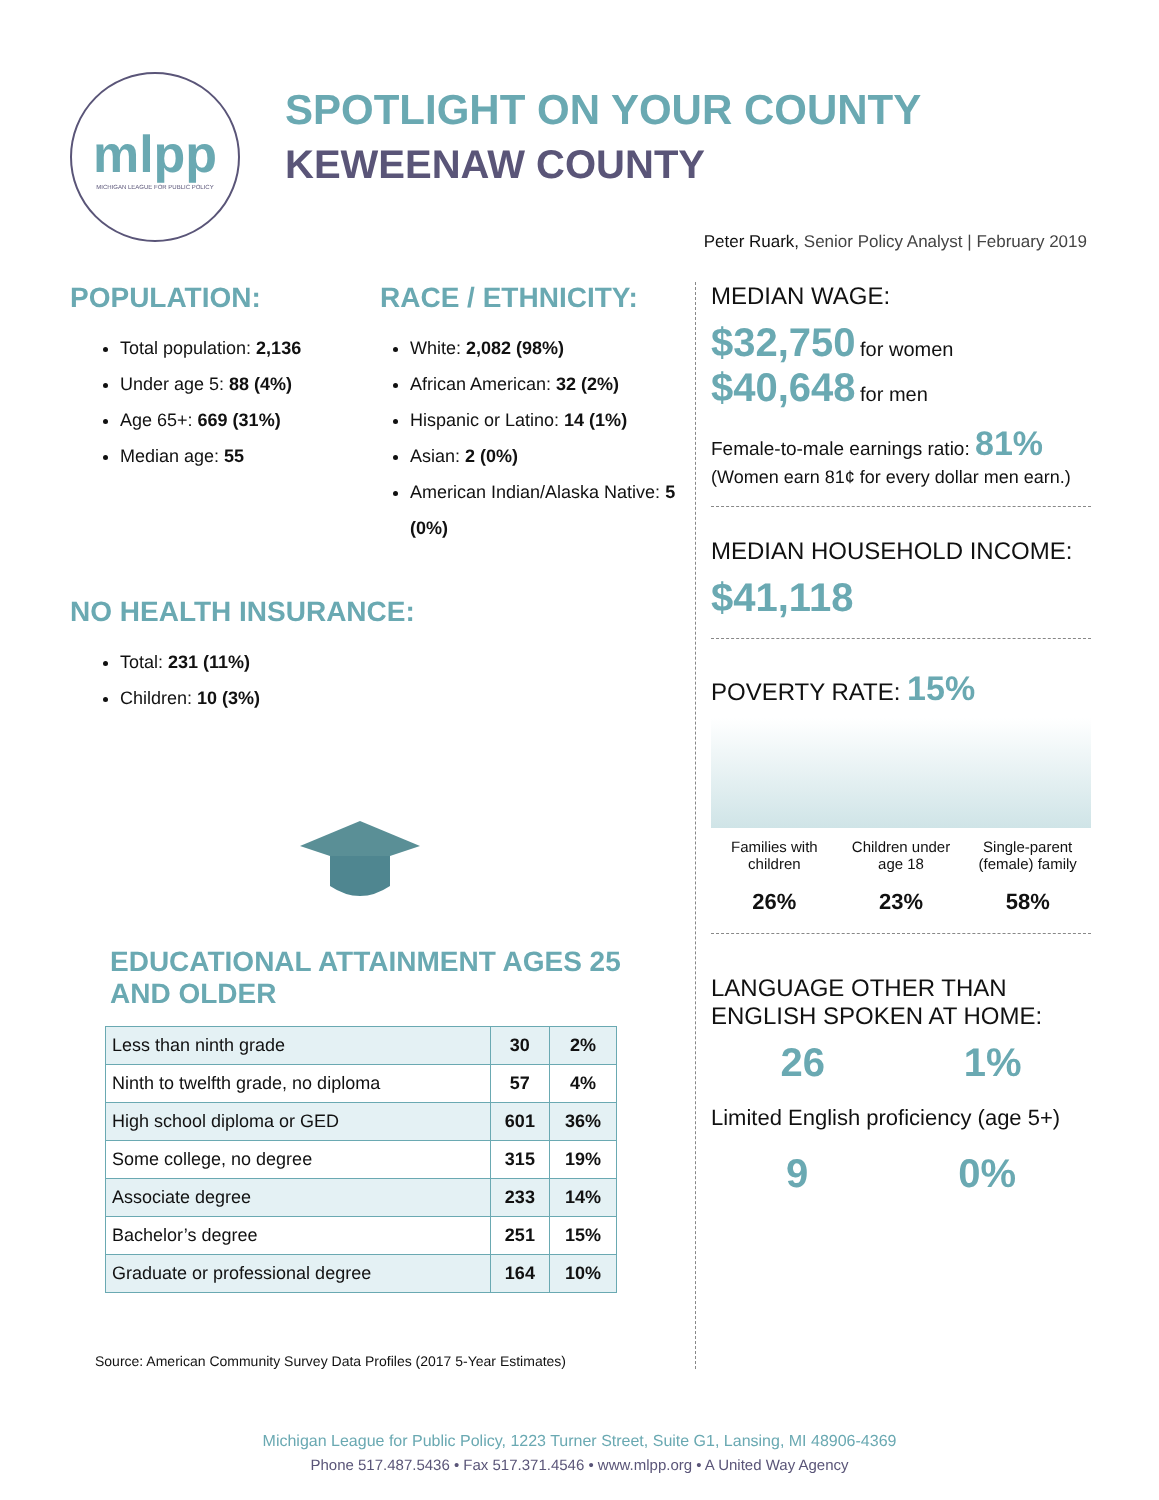mlpp
MICHIGAN LEAGUE FOR PUBLIC POLICY
SPOTLIGHT ON YOUR COUNTY
KEWEENAW COUNTY
Peter Ruark, Senior Policy Analyst | February 2019
POPULATION:
Total population: 2,136
Under age 5: 88 (4%)
Age 65+: 669 (31%)
Median age: 55
RACE / ETHNICITY:
White: 2,082 (98%)
African American: 32 (2%)
Hispanic or Latino: 14 (1%)
Asian: 2 (0%)
American Indian/Alaska Native: 5 (0%)
NO HEALTH INSURANCE:
Total: 231 (11%)
Children: 10 (3%)
EDUCATIONAL ATTAINMENT AGES 25
AND OLDER
| Less than ninth grade | 30 | 2% |
| Ninth to twelfth grade, no diploma | 57 | 4% |
| High school diploma or GED | 601 | 36% |
| Some college, no degree | 315 | 19% |
| Associate degree | 233 | 14% |
| Bachelor’s degree | 251 | 15% |
| Graduate or professional degree | 164 | 10% |
Source: American Community Survey Data Profiles (2017 5-Year Estimates)
MEDIAN WAGE:
$32,750 for women
$40,648 for men
Female-to-male earnings ratio: 81%
(Women earn 81¢ for every dollar men earn.)
MEDIAN HOUSEHOLD INCOME:
$41,118
POVERTY RATE: 15%
Families with children
26%
Children under age 18
23%
Single-parent (female) family
58%
LANGUAGE OTHER THAN ENGLISH SPOKEN AT HOME:
26 1%
Limited English proficiency (age 5+)
9 0%
Michigan League for Public Policy, 1223 Turner Street, Suite G1, Lansing, MI 48906-4369
Phone 517.487.5436 • Fax 517.371.4546 • www.mlpp.org • A United Way Agency